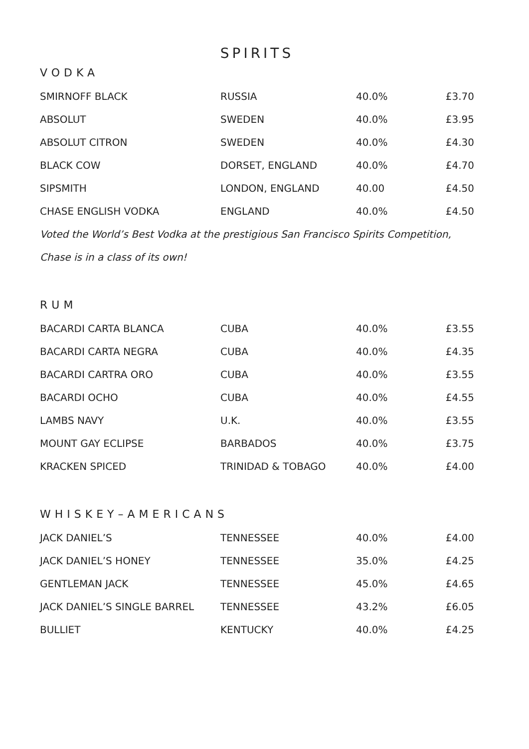SPIRITS
VODKA
| SMIRNOFF BLACK | RUSSIA | 40.0% | £3.70 |
| ABSOLUT | SWEDEN | 40.0% | £3.95 |
| ABSOLUT CITRON | SWEDEN | 40.0% | £4.30 |
| BLACK COW | DORSET, ENGLAND | 40.0% | £4.70 |
| SIPSMITH | LONDON, ENGLAND | 40.00 | £4.50 |
| CHASE ENGLISH VODKA | ENGLAND | 40.0% | £4.50 |
Voted the World’s Best Vodka at the prestigious San Francisco Spirits Competition,
Chase is in a class of its own!
RUM
| BACARDI CARTA BLANCA | CUBA | 40.0% | £3.55 |
| BACARDI CARTA NEGRA | CUBA | 40.0% | £4.35 |
| BACARDI CARTRA ORO | CUBA | 40.0% | £3.55 |
| BACARDI OCHO | CUBA | 40.0% | £4.55 |
| LAMBS NAVY | U.K. | 40.0% | £3.55 |
| MOUNT GAY ECLIPSE | BARBADOS | 40.0% | £3.75 |
| KRACKEN SPICED | TRINIDAD & TOBAGO | 40.0% | £4.00 |
WHISKEY–AMERICANS
| JACK DANIEL’S | TENNESSEE | 40.0% | £4.00 |
| JACK DANIEL’S HONEY | TENNESSEE | 35.0% | £4.25 |
| GENTLEMAN JACK | TENNESSEE | 45.0% | £4.65 |
| JACK DANIEL’S SINGLE BARREL | TENNESSEE | 43.2% | £6.05 |
| BULLIET | KENTUCKY | 40.0% | £4.25 |